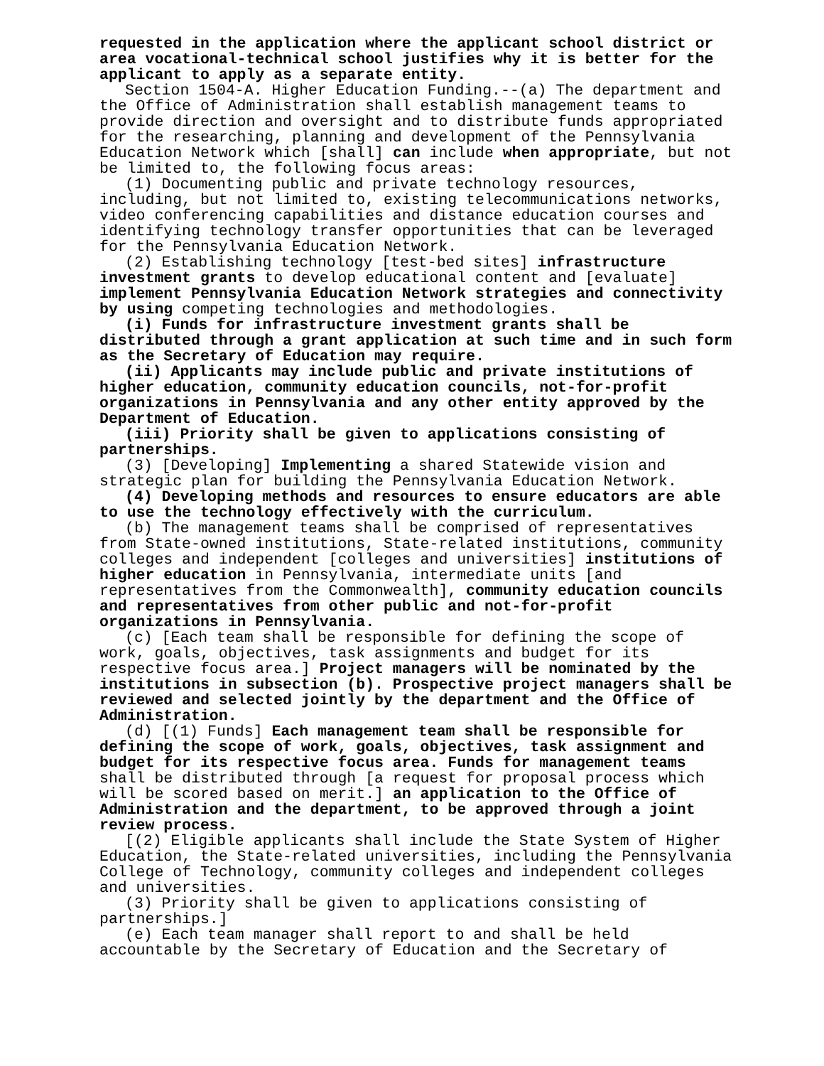requested in the application where the applicant school district or area vocational-technical school justifies why it is better for the applicant to apply as a separate entity.
Section 1504-A. Higher Education Funding.--(a) The department and the Office of Administration shall establish management teams to provide direction and oversight and to distribute funds appropriated for the researching, planning and development of the Pennsylvania Education Network which [shall] can include when appropriate, but not be limited to, the following focus areas:
(1) Documenting public and private technology resources, including, but not limited to, existing telecommunications networks, video conferencing capabilities and distance education courses and identifying technology transfer opportunities that can be leveraged for the Pennsylvania Education Network.
(2) Establishing technology [test-bed sites] infrastructure investment grants to develop educational content and [evaluate] implement Pennsylvania Education Network strategies and connectivity by using competing technologies and methodologies.
(i) Funds for infrastructure investment grants shall be distributed through a grant application at such time and in such form as the Secretary of Education may require.
(ii) Applicants may include public and private institutions of higher education, community education councils, not-for-profit organizations in Pennsylvania and any other entity approved by the Department of Education.
(iii) Priority shall be given to applications consisting of partnerships.
(3) [Developing] Implementing a shared Statewide vision and strategic plan for building the Pennsylvania Education Network.
(4) Developing methods and resources to ensure educators are able to use the technology effectively with the curriculum.
(b) The management teams shall be comprised of representatives from State-owned institutions, State-related institutions, community colleges and independent [colleges and universities] institutions of higher education in Pennsylvania, intermediate units [and representatives from the Commonwealth], community education councils and representatives from other public and not-for-profit organizations in Pennsylvania.
(c) [Each team shall be responsible for defining the scope of work, goals, objectives, task assignments and budget for its respective focus area.] Project managers will be nominated by the institutions in subsection (b). Prospective project managers shall be reviewed and selected jointly by the department and the Office of Administration.
(d) [(1) Funds] Each management team shall be responsible for defining the scope of work, goals, objectives, task assignment and budget for its respective focus area. Funds for management teams shall be distributed through [a request for proposal process which will be scored based on merit.] an application to the Office of Administration and the department, to be approved through a joint review process.
[(2) Eligible applicants shall include the State System of Higher Education, the State-related universities, including the Pennsylvania College of Technology, community colleges and independent colleges and universities.
(3) Priority shall be given to applications consisting of partnerships.]
(e) Each team manager shall report to and shall be held accountable by the Secretary of Education and the Secretary of